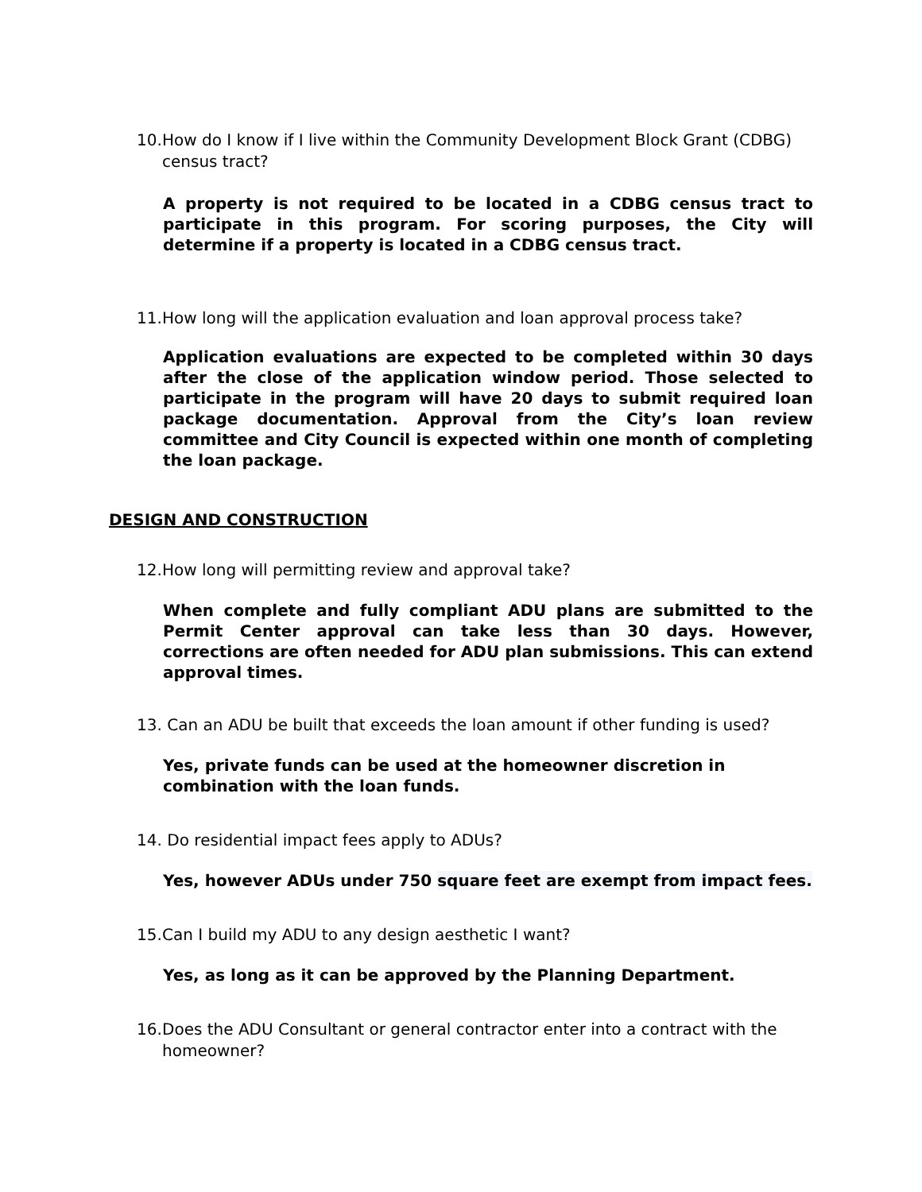10. How do I know if I live within the Community Development Block Grant (CDBG) census tract?
A property is not required to be located in a CDBG census tract to participate in this program. For scoring purposes, the City will determine if a property is located in a CDBG census tract.
11. How long will the application evaluation and loan approval process take?
Application evaluations are expected to be completed within 30 days after the close of the application window period. Those selected to participate in the program will have 20 days to submit required loan package documentation. Approval from the City’s loan review committee and City Council is expected within one month of completing the loan package.
DESIGN AND CONSTRUCTION
12. How long will permitting review and approval take?
When complete and fully compliant ADU plans are submitted to the Permit Center approval can take less than 30 days. However, corrections are often needed for ADU plan submissions. This can extend approval times.
13. Can an ADU be built that exceeds the loan amount if other funding is used?
Yes, private funds can be used at the homeowner discretion in combination with the loan funds.
14. Do residential impact fees apply to ADUs?
Yes, however ADUs under 750 square feet are exempt from impact fees.
15. Can I build my ADU to any design aesthetic I want?
Yes, as long as it can be approved by the Planning Department.
16. Does the ADU Consultant or general contractor enter into a contract with the homeowner?